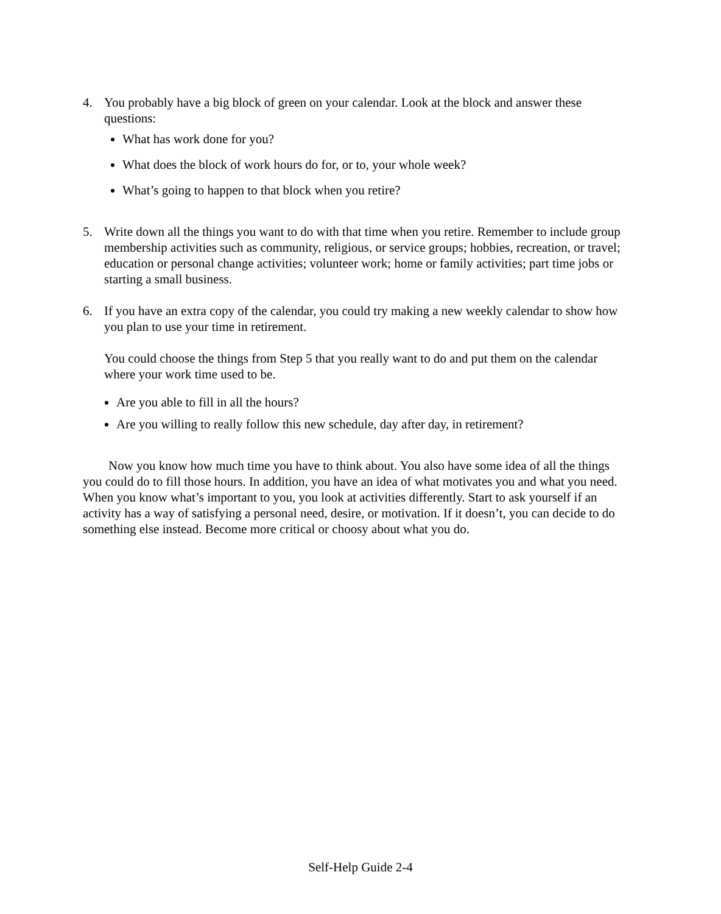4. You probably have a big block of green on your calendar. Look at the block and answer these questions:
What has work done for you?
What does the block of work hours do for, or to, your whole week?
What’s going to happen to that block when you retire?
5. Write down all the things you want to do with that time when you retire. Remember to include group membership activities such as community, religious, or service groups; hobbies, recreation, or travel; education or personal change activities; volunteer work; home or family activities; part time jobs or starting a small business.
6. If you have an extra copy of the calendar, you could try making a new weekly calendar to show how you plan to use your time in retirement.
You could choose the things from Step 5 that you really want to do and put them on the calendar where your work time used to be.
Are you able to fill in all the hours?
Are you willing to really follow this new schedule, day after day, in retirement?
Now you know how much time you have to think about. You also have some idea of all the things you could do to fill those hours. In addition, you have an idea of what motivates you and what you need. When you know what’s important to you, you look at activities differently. Start to ask yourself if an activity has a way of satisfying a personal need, desire, or motivation. If it doesn’t, you can decide to do something else instead. Become more critical or choosy about what you do.
Self-Help Guide 2-4